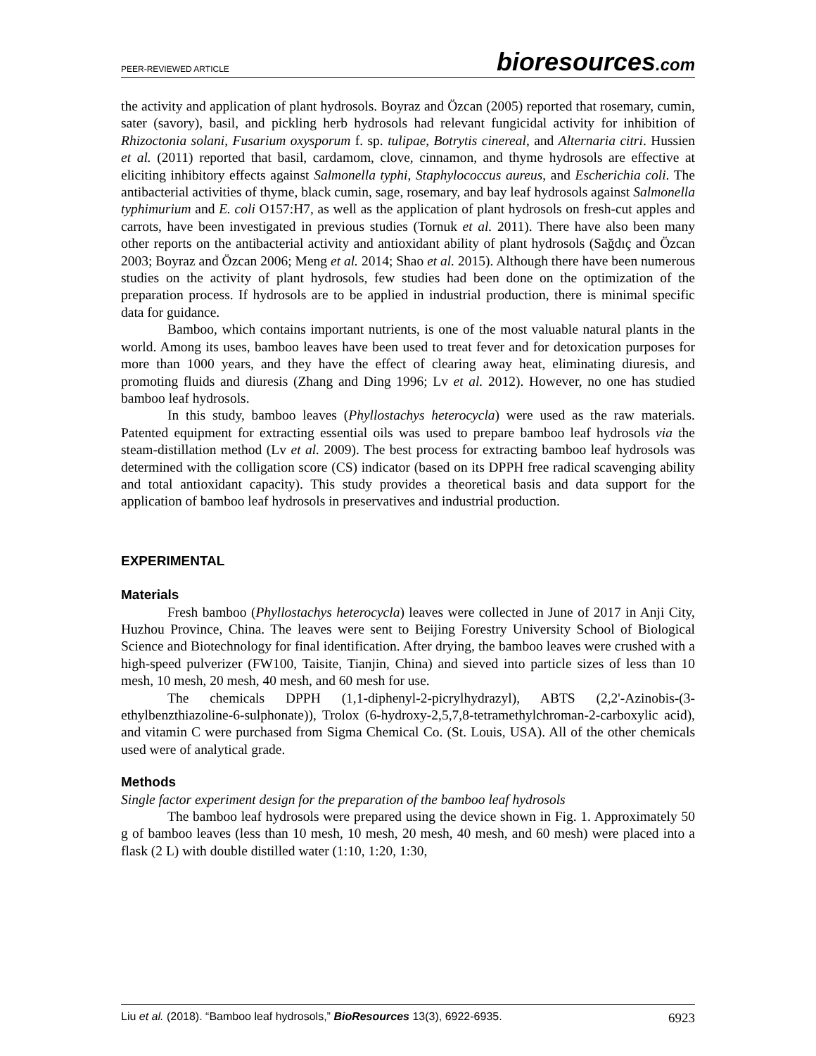PEER-REVIEWED ARTICLE bioresources.com
the activity and application of plant hydrosols. Boyraz and Özcan (2005) reported that rosemary, cumin, sater (savory), basil, and pickling herb hydrosols had relevant fungicidal activity for inhibition of Rhizoctonia solani, Fusarium oxysporum f. sp. tulipae, Botrytis cinereal, and Alternaria citri. Hussien et al. (2011) reported that basil, cardamom, clove, cinnamon, and thyme hydrosols are effective at eliciting inhibitory effects against Salmonella typhi, Staphylococcus aureus, and Escherichia coli. The antibacterial activities of thyme, black cumin, sage, rosemary, and bay leaf hydrosols against Salmonella typhimurium and E. coli O157:H7, as well as the application of plant hydrosols on fresh-cut apples and carrots, have been investigated in previous studies (Tornuk et al. 2011). There have also been many other reports on the antibacterial activity and antioxidant ability of plant hydrosols (Sağdıç and Özcan 2003; Boyraz and Özcan 2006; Meng et al. 2014; Shao et al. 2015). Although there have been numerous studies on the activity of plant hydrosols, few studies had been done on the optimization of the preparation process. If hydrosols are to be applied in industrial production, there is minimal specific data for guidance.
Bamboo, which contains important nutrients, is one of the most valuable natural plants in the world. Among its uses, bamboo leaves have been used to treat fever and for detoxication purposes for more than 1000 years, and they have the effect of clearing away heat, eliminating diuresis, and promoting fluids and diuresis (Zhang and Ding 1996; Lv et al. 2012). However, no one has studied bamboo leaf hydrosols.
In this study, bamboo leaves (Phyllostachys heterocycla) were used as the raw materials. Patented equipment for extracting essential oils was used to prepare bamboo leaf hydrosols via the steam-distillation method (Lv et al. 2009). The best process for extracting bamboo leaf hydrosols was determined with the colligation score (CS) indicator (based on its DPPH free radical scavenging ability and total antioxidant capacity). This study provides a theoretical basis and data support for the application of bamboo leaf hydrosols in preservatives and industrial production.
EXPERIMENTAL
Materials
Fresh bamboo (Phyllostachys heterocycla) leaves were collected in June of 2017 in Anji City, Huzhou Province, China. The leaves were sent to Beijing Forestry University School of Biological Science and Biotechnology for final identification. After drying, the bamboo leaves were crushed with a high-speed pulverizer (FW100, Taisite, Tianjin, China) and sieved into particle sizes of less than 10 mesh, 10 mesh, 20 mesh, 40 mesh, and 60 mesh for use.
The chemicals DPPH (1,1-diphenyl-2-picrylhydrazyl), ABTS (2,2'-Azinobis-(3-ethylbenzthiazoline-6-sulphonate)), Trolox (6-hydroxy-2,5,7,8-tetramethylchroman-2-carboxylic acid), and vitamin C were purchased from Sigma Chemical Co. (St. Louis, USA). All of the other chemicals used were of analytical grade.
Methods
Single factor experiment design for the preparation of the bamboo leaf hydrosols
The bamboo leaf hydrosols were prepared using the device shown in Fig. 1. Approximately 50 g of bamboo leaves (less than 10 mesh, 10 mesh, 20 mesh, 40 mesh, and 60 mesh) were placed into a flask (2 L) with double distilled water (1:10, 1:20, 1:30,
Liu et al. (2018). “Bamboo leaf hydrosols,” BioResources 13(3), 6922-6935. 6923